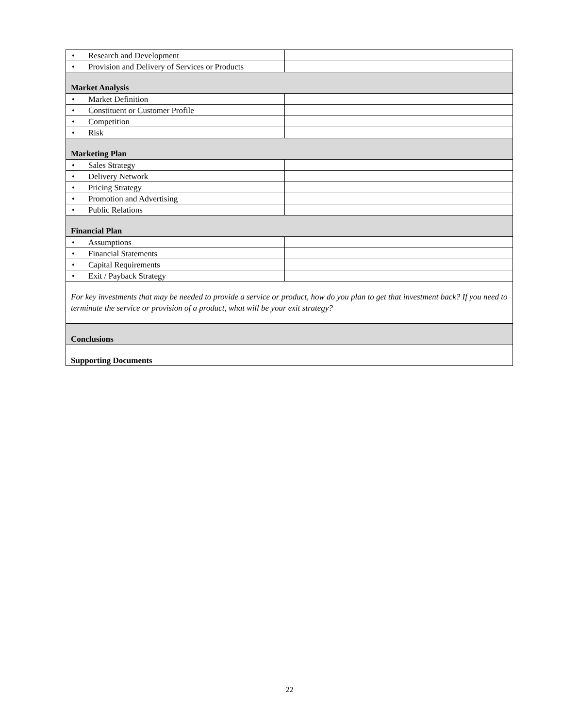| • Research and Development | |
| • Provision and Delivery of Services or Products | |
| Market Analysis | |
| • Market Definition | |
| • Constituent or Customer Profile | |
| • Competition | |
| • Risk | |
| Marketing Plan | |
| • Sales Strategy | |
| • Delivery Network | |
| • Pricing Strategy | |
| • Promotion and Advertising | |
| • Public Relations | |
| Financial Plan | |
| • Assumptions | |
| • Financial Statements | |
| • Capital Requirements | |
| • Exit / Payback Strategy | |
| For key investments that may be needed to provide a service or product, how do you plan to get that investment back? If you need to terminate the service or provision of a product, what will be your exit strategy? | |
| Conclusions | |
| Supporting Documents | |
22